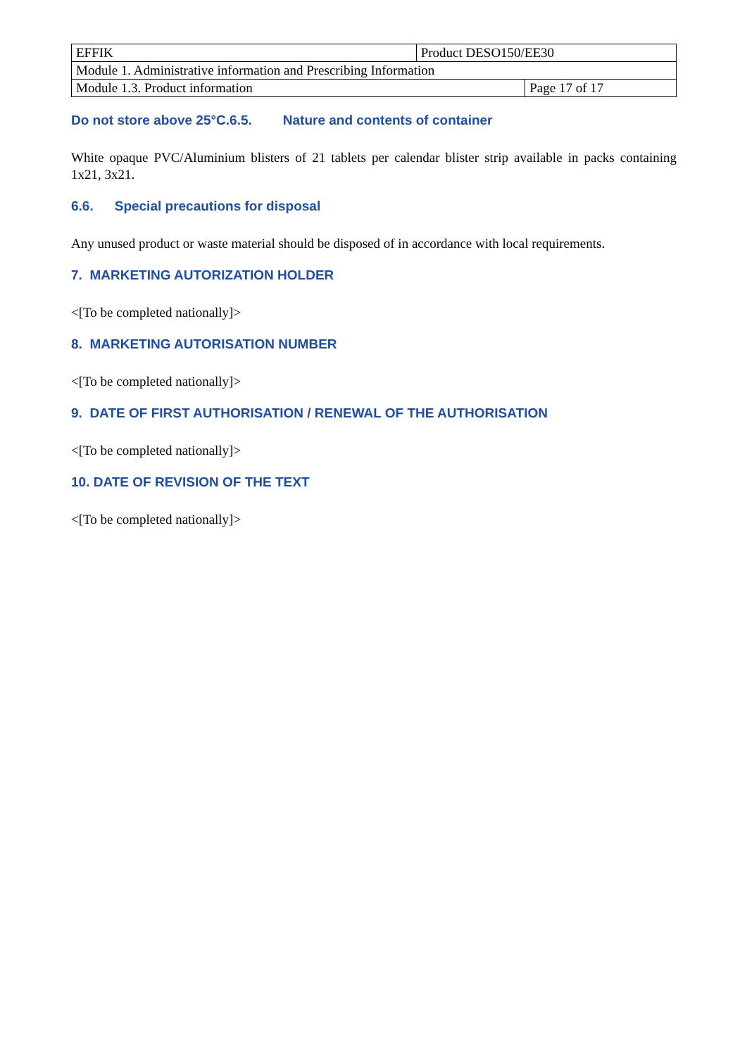| EFFIK | Product DESO150/EE30 | |
| Module 1. Administrative information and Prescribing Information | | |
| Module 1.3. Product information | | Page 17 of 17 |
Do not store above 25°C.6.5. Nature and contents of container
White opaque PVC/Aluminium blisters of 21 tablets per calendar blister strip available in packs containing 1x21, 3x21.
6.6. Special precautions for disposal
Any unused product or waste material should be disposed of in accordance with local requirements.
7. MARKETING AUTORIZATION HOLDER
<[To be completed nationally]>
8. MARKETING AUTORISATION NUMBER
<[To be completed nationally]>
9. DATE OF FIRST AUTHORISATION / RENEWAL OF THE AUTHORISATION
<[To be completed nationally]>
10. DATE OF REVISION OF THE TEXT
<[To be completed nationally]>